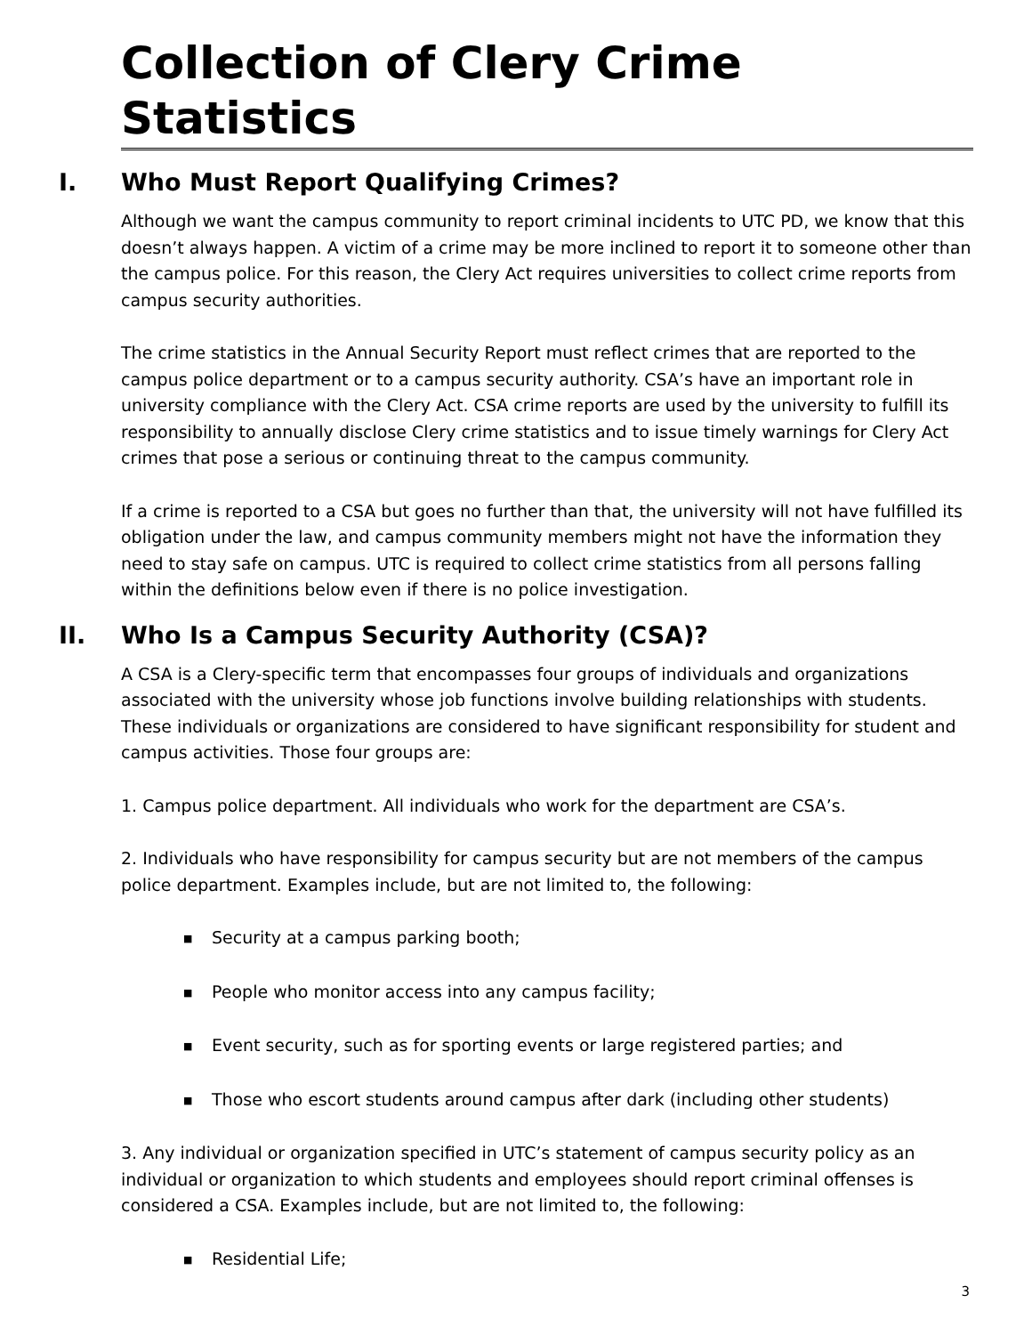Collection of Clery Crime Statistics
I. Who Must Report Qualifying Crimes?
Although we want the campus community to report criminal incidents to UTC PD, we know that this doesn’t always happen. A victim of a crime may be more inclined to report it to someone other than the campus police. For this reason, the Clery Act requires universities to collect crime reports from campus security authorities.
The crime statistics in the Annual Security Report must reflect crimes that are reported to the campus police department or to a campus security authority. CSA’s have an important role in university compliance with the Clery Act. CSA crime reports are used by the university to fulfill its responsibility to annually disclose Clery crime statistics and to issue timely warnings for Clery Act crimes that pose a serious or continuing threat to the campus community.
If a crime is reported to a CSA but goes no further than that, the university will not have fulfilled its obligation under the law, and campus community members might not have the information they need to stay safe on campus. UTC is required to collect crime statistics from all persons falling within the definitions below even if there is no police investigation.
II. Who Is a Campus Security Authority (CSA)?
A CSA is a Clery-specific term that encompasses four groups of individuals and organizations associated with the university whose job functions involve building relationships with students. These individuals or organizations are considered to have significant responsibility for student and campus activities. Those four groups are:
1. Campus police department. All individuals who work for the department are CSA’s.
2. Individuals who have responsibility for campus security but are not members of the campus police department. Examples include, but are not limited to, the following:
■ Security at a campus parking booth;
■ People who monitor access into any campus facility;
■ Event security, such as for sporting events or large registered parties; and
■ Those who escort students around campus after dark (including other students)
3. Any individual or organization specified in UTC’s statement of campus security policy as an individual or organization to which students and employees should report criminal offenses is considered a CSA. Examples include, but are not limited to, the following:
■ Residential Life;
3